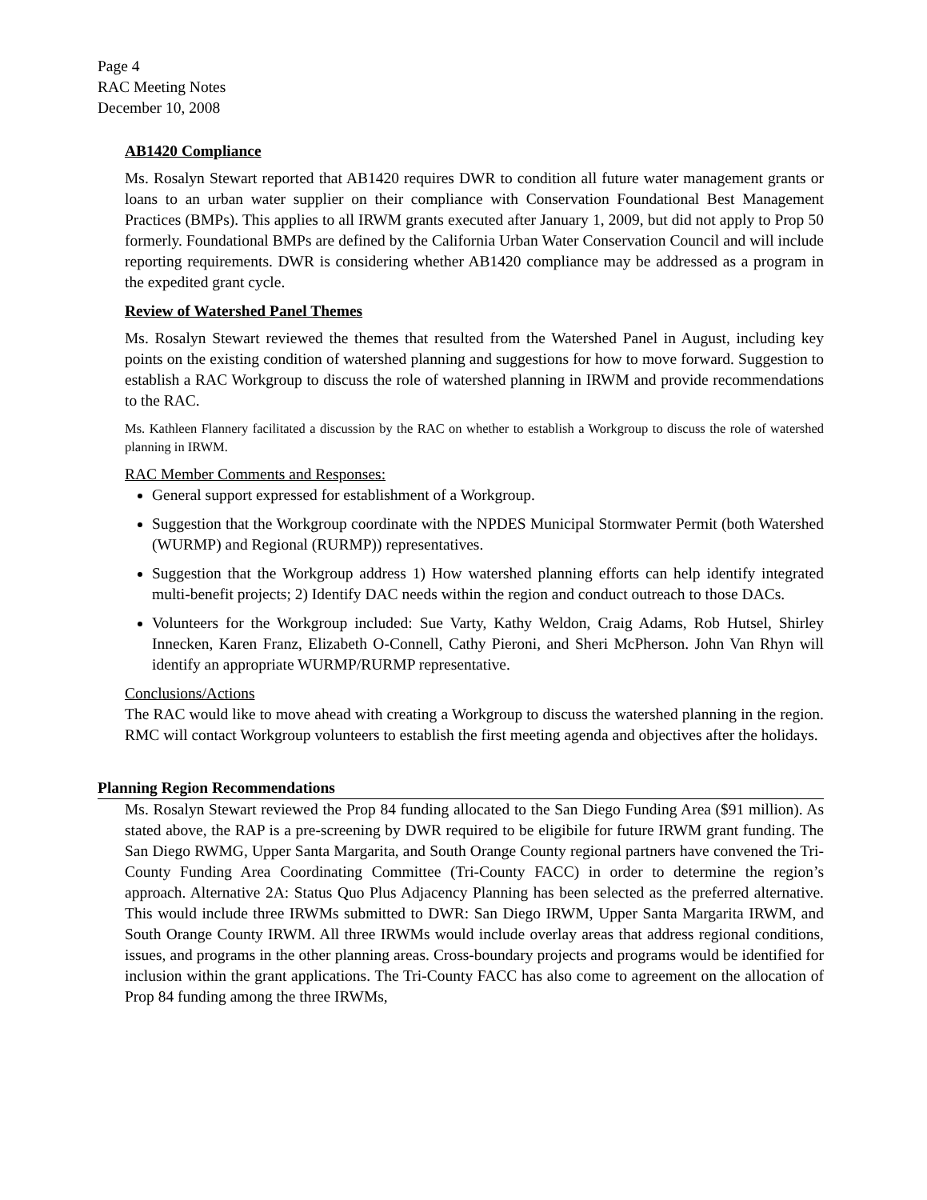Page 4
RAC Meeting Notes
December 10, 2008
AB1420 Compliance
Ms. Rosalyn Stewart reported that AB1420 requires DWR to condition all future water management grants or loans to an urban water supplier on their compliance with Conservation Foundational Best Management Practices (BMPs). This applies to all IRWM grants executed after January 1, 2009, but did not apply to Prop 50 formerly. Foundational BMPs are defined by the California Urban Water Conservation Council and will include reporting requirements. DWR is considering whether AB1420 compliance may be addressed as a program in the expedited grant cycle.
Review of Watershed Panel Themes
Ms. Rosalyn Stewart reviewed the themes that resulted from the Watershed Panel in August, including key points on the existing condition of watershed planning and suggestions for how to move forward. Suggestion to establish a RAC Workgroup to discuss the role of watershed planning in IRWM and provide recommendations to the RAC.
Ms. Kathleen Flannery facilitated a discussion by the RAC on whether to establish a Workgroup to discuss the role of watershed planning in IRWM.
RAC Member Comments and Responses:
General support expressed for establishment of a Workgroup.
Suggestion that the Workgroup coordinate with the NPDES Municipal Stormwater Permit (both Watershed (WURMP) and Regional (RURMP)) representatives.
Suggestion that the Workgroup address 1) How watershed planning efforts can help identify integrated multi-benefit projects; 2) Identify DAC needs within the region and conduct outreach to those DACs.
Volunteers for the Workgroup included: Sue Varty, Kathy Weldon, Craig Adams, Rob Hutsel, Shirley Innecken, Karen Franz, Elizabeth O-Connell, Cathy Pieroni, and Sheri McPherson. John Van Rhyn will identify an appropriate WURMP/RURMP representative.
Conclusions/Actions
The RAC would like to move ahead with creating a Workgroup to discuss the watershed planning in the region. RMC will contact Workgroup volunteers to establish the first meeting agenda and objectives after the holidays.
Planning Region Recommendations
Ms. Rosalyn Stewart reviewed the Prop 84 funding allocated to the San Diego Funding Area ($91 million). As stated above, the RAP is a pre-screening by DWR required to be eligibile for future IRWM grant funding. The San Diego RWMG, Upper Santa Margarita, and South Orange County regional partners have convened the Tri-County Funding Area Coordinating Committee (Tri-County FACC) in order to determine the region’s approach. Alternative 2A: Status Quo Plus Adjacency Planning has been selected as the preferred alternative. This would include three IRWMs submitted to DWR: San Diego IRWM, Upper Santa Margarita IRWM, and South Orange County IRWM. All three IRWMs would include overlay areas that address regional conditions, issues, and programs in the other planning areas. Cross-boundary projects and programs would be identified for inclusion within the grant applications. The Tri-County FACC has also come to agreement on the allocation of Prop 84 funding among the three IRWMs,